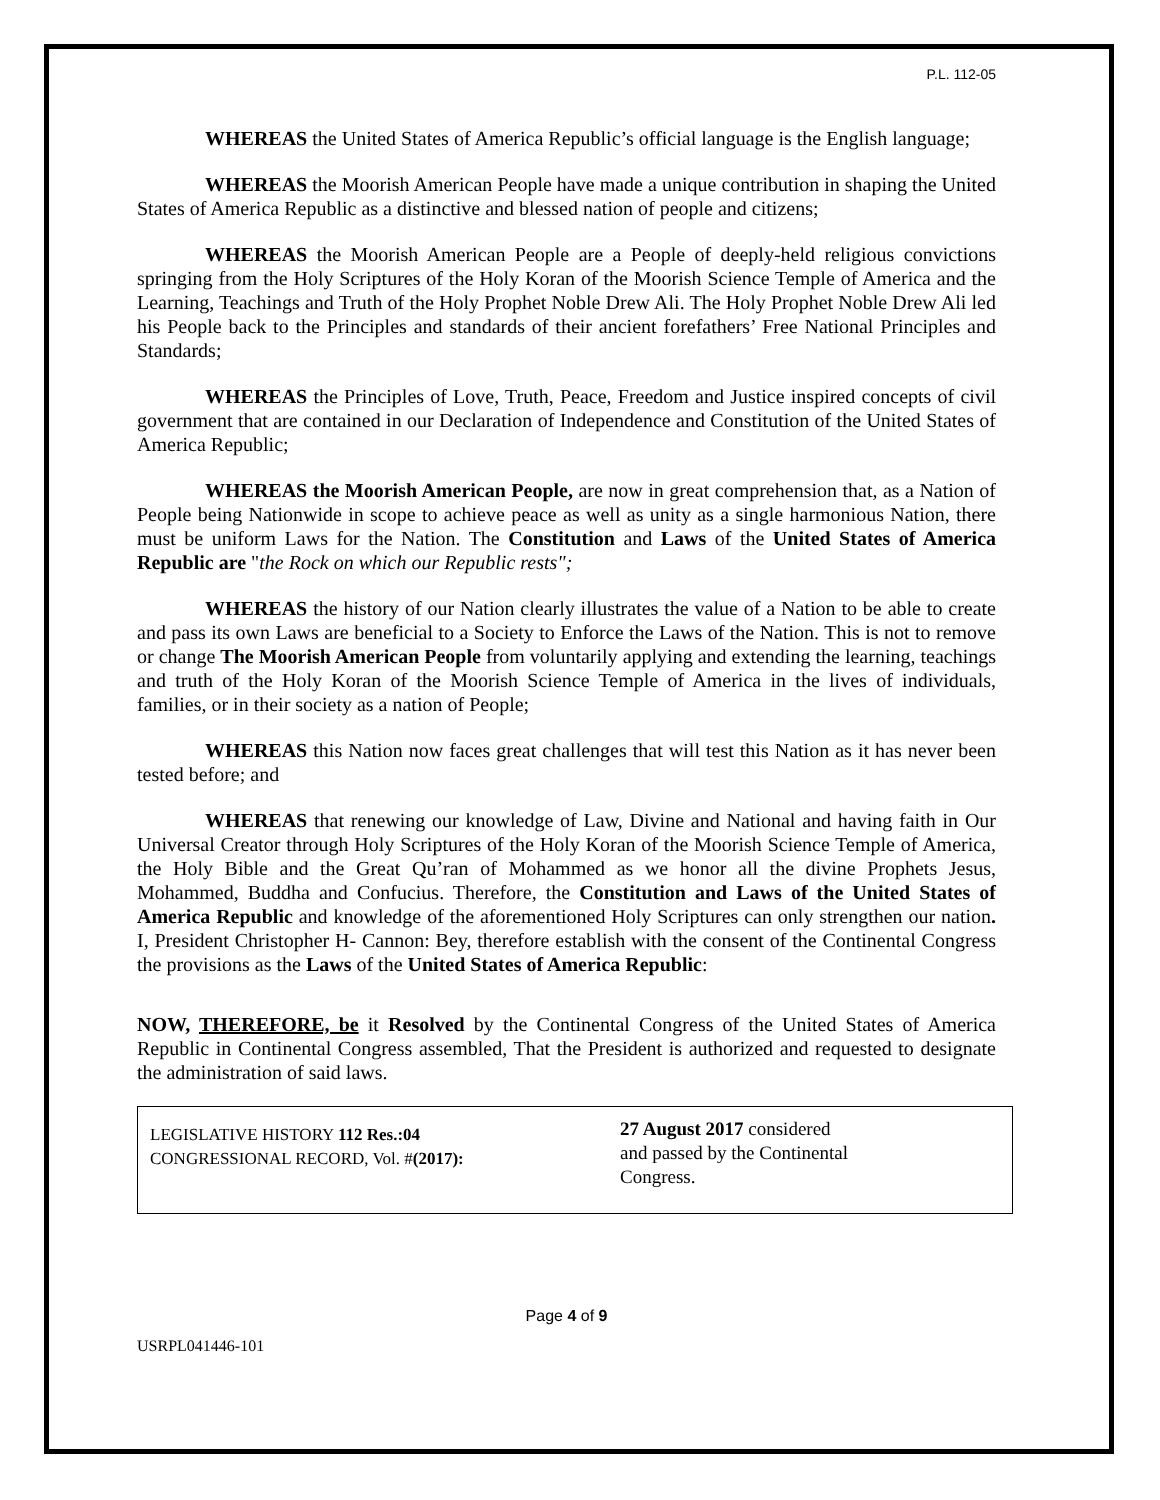P.L. 112-05
WHEREAS the United States of America Republic’s official language is the English language;
WHEREAS the Moorish American People have made a unique contribution in shaping the United States of America Republic as a distinctive and blessed nation of people and citizens;
WHEREAS the Moorish American People are a People of deeply-held religious convictions springing from the Holy Scriptures of the Holy Koran of the Moorish Science Temple of America and the Learning, Teachings and Truth of the Holy Prophet Noble Drew Ali. The Holy Prophet Noble Drew Ali led his People back to the Principles and standards of their ancient forefathers’ Free National Principles and Standards;
WHEREAS the Principles of Love, Truth, Peace, Freedom and Justice inspired concepts of civil government that are contained in our Declaration of Independence and Constitution of the United States of America Republic;
WHEREAS the Moorish American People, are now in great comprehension that, as a Nation of People being Nationwide in scope to achieve peace as well as unity as a single harmonious Nation, there must be uniform Laws for the Nation. The Constitution and Laws of the United States of America Republic are "the Rock on which our Republic rests";
WHEREAS the history of our Nation clearly illustrates the value of a Nation to be able to create and pass its own Laws are beneficial to a Society to Enforce the Laws of the Nation. This is not to remove or change The Moorish American People from voluntarily applying and extending the learning, teachings and truth of the Holy Koran of the Moorish Science Temple of America in the lives of individuals, families, or in their society as a nation of People;
WHEREAS this Nation now faces great challenges that will test this Nation as it has never been tested before; and
WHEREAS that renewing our knowledge of Law, Divine and National and having faith in Our Universal Creator through Holy Scriptures of the Holy Koran of the Moorish Science Temple of America, the Holy Bible and the Great Qu’ran of Mohammed as we honor all the divine Prophets Jesus, Mohammed, Buddha and Confucius. Therefore, the Constitution and Laws of the United States of America Republic and knowledge of the aforementioned Holy Scriptures can only strengthen our nation. I, President Christopher H- Cannon: Bey, therefore establish with the consent of the Continental Congress the provisions as the Laws of the United States of America Republic:
NOW, THEREFORE, be it Resolved by the Continental Congress of the United States of America Republic in Continental Congress assembled, That the President is authorized and requested to designate the administration of said laws.
| LEGISLATIVE HISTORY 112 Res.:04 CONGRESSIONAL RECORD, Vol. # (2017): | 27 August 2017 considered and passed by the Continental Congress. |
Page 4 of 9
USRPL041446-101